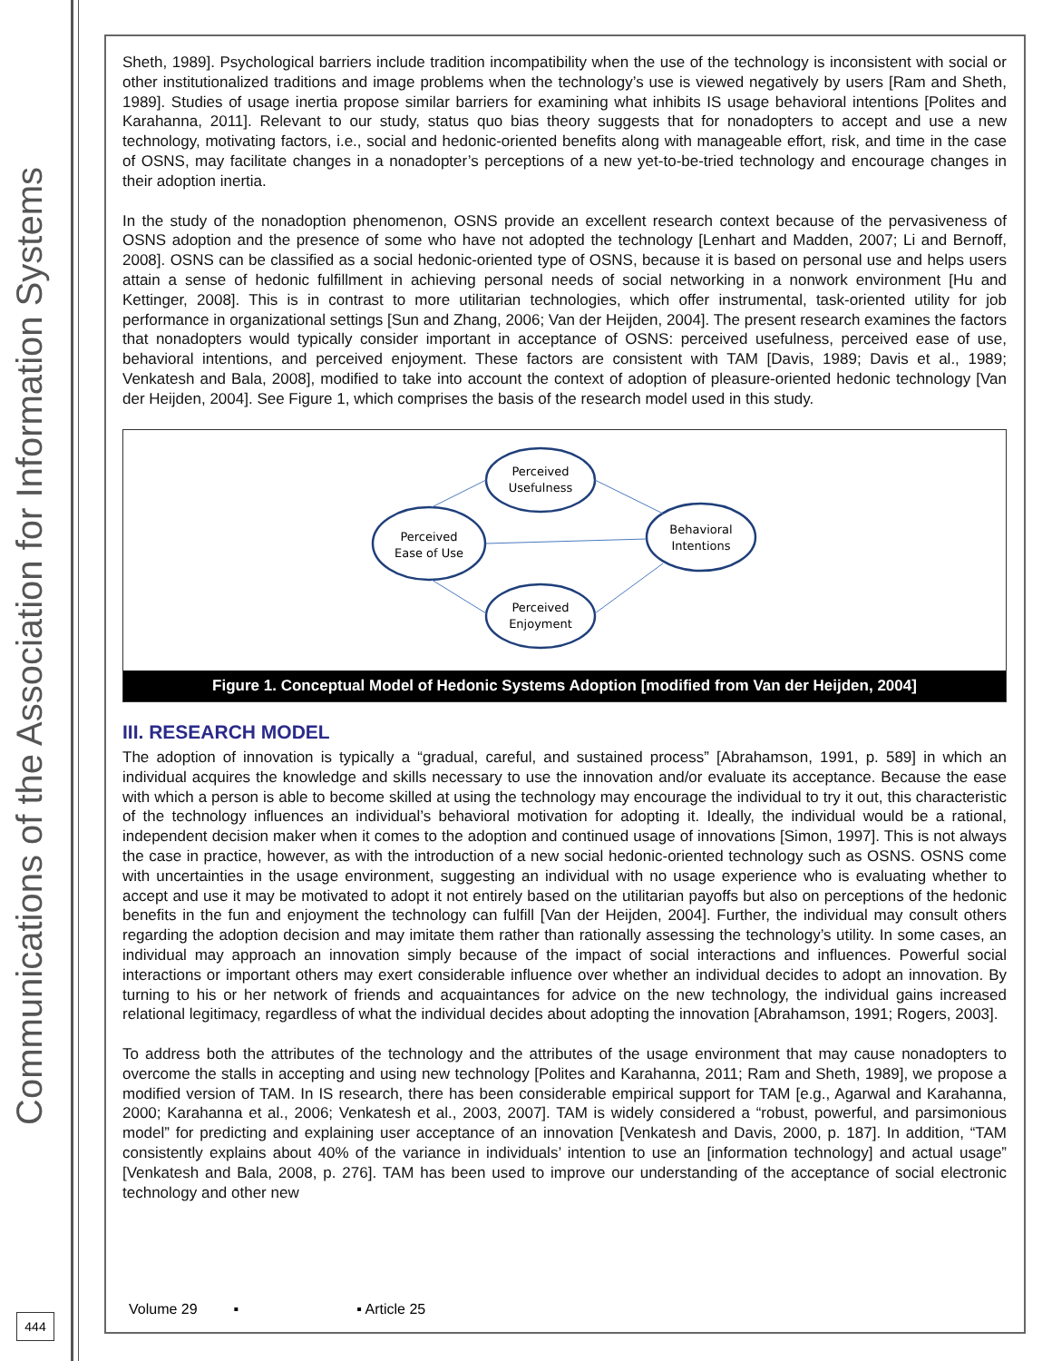Communications of the Association for Information Systems
444
Sheth, 1989]. Psychological barriers include tradition incompatibility when the use of the technology is inconsistent with social or other institutionalized traditions and image problems when the technology’s use is viewed negatively by users [Ram and Sheth, 1989]. Studies of usage inertia propose similar barriers for examining what inhibits IS usage behavioral intentions [Polites and Karahanna, 2011]. Relevant to our study, status quo bias theory suggests that for nonadopters to accept and use a new technology, motivating factors, i.e., social and hedonic-oriented benefits along with manageable effort, risk, and time in the case of OSNS, may facilitate changes in a nonadopter’s perceptions of a new yet-to-be-tried technology and encourage changes in their adoption inertia.
In the study of the nonadoption phenomenon, OSNS provide an excellent research context because of the pervasiveness of OSNS adoption and the presence of some who have not adopted the technology [Lenhart and Madden, 2007; Li and Bernoff, 2008]. OSNS can be classified as a social hedonic-oriented type of OSNS, because it is based on personal use and helps users attain a sense of hedonic fulfillment in achieving personal needs of social networking in a nonwork environment [Hu and Kettinger, 2008]. This is in contrast to more utilitarian technologies, which offer instrumental, task-oriented utility for job performance in organizational settings [Sun and Zhang, 2006; Van der Heijden, 2004]. The present research examines the factors that nonadopters would typically consider important in acceptance of OSNS: perceived usefulness, perceived ease of use, behavioral intentions, and perceived enjoyment. These factors are consistent with TAM [Davis, 1989; Davis et al., 1989; Venkatesh and Bala, 2008], modified to take into account the context of adoption of pleasure-oriented hedonic technology [Van der Heijden, 2004]. See Figure 1, which comprises the basis of the research model used in this study.
Perceived
Usefulness
Perceived
Ease of Use
Behavioral
Intentions
Perceived
Enjoyment
Figure 1. Conceptual Model of Hedonic Systems Adoption [modified from Van der Heijden, 2004]
III. RESEARCH MODEL
The adoption of innovation is typically a “gradual, careful, and sustained process” [Abrahamson, 1991, p. 589] in which an individual acquires the knowledge and skills necessary to use the innovation and/or evaluate its acceptance. Because the ease with which a person is able to become skilled at using the technology may encourage the individual to try it out, this characteristic of the technology influences an individual’s behavioral motivation for adopting it. Ideally, the individual would be a rational, independent decision maker when it comes to the adoption and continued usage of innovations [Simon, 1997]. This is not always the case in practice, however, as with the introduction of a new social hedonic-oriented technology such as OSNS. OSNS come with uncertainties in the usage environment, suggesting an individual with no usage experience who is evaluating whether to accept and use it may be motivated to adopt it not entirely based on the utilitarian payoffs but also on perceptions of the hedonic benefits in the fun and enjoyment the technology can fulfill [Van der Heijden, 2004]. Further, the individual may consult others regarding the adoption decision and may imitate them rather than rationally assessing the technology’s utility. In some cases, an individual may approach an innovation simply because of the impact of social interactions and influences. Powerful social interactions or important others may exert considerable influence over whether an individual decides to adopt an innovation. By turning to his or her network of friends and acquaintances for advice on the new technology, the individual gains increased relational legitimacy, regardless of what the individual decides about adopting the innovation [Abrahamson, 1991; Rogers, 2003].
To address both the attributes of the technology and the attributes of the usage environment that may cause nonadopters to overcome the stalls in accepting and using new technology [Polites and Karahanna, 2011; Ram and Sheth, 1989], we propose a modified version of TAM. In IS research, there has been considerable empirical support for TAM [e.g., Agarwal and Karahanna, 2000; Karahanna et al., 2006; Venkatesh et al., 2003, 2007]. TAM is widely considered a “robust, powerful, and parsimonious model” for predicting and explaining user acceptance of an innovation [Venkatesh and Davis, 2000, p. 187]. In addition, “TAM consistently explains about 40% of the variance in individuals’ intention to use an [information technology] and actual usage” [Venkatesh and Bala, 2008, p. 276]. TAM has been used to improve our understanding of the acceptance of social electronic technology and other new
Volume 29 ▪ ▪ Article 25